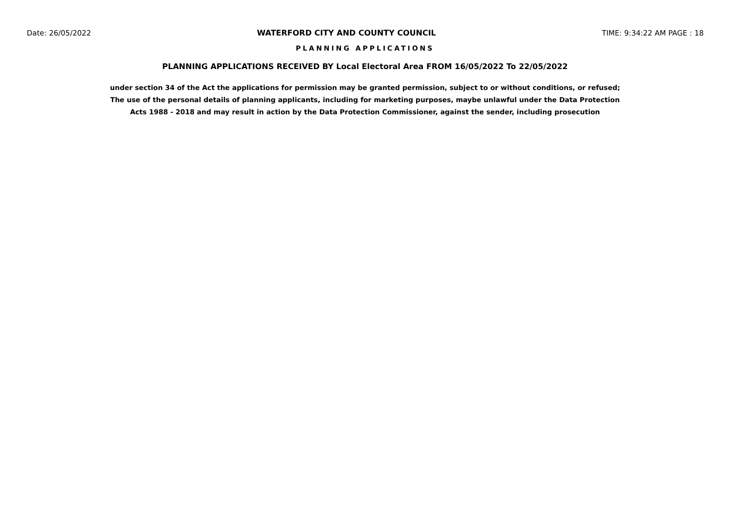Date: 26/05/2022 WATERFORD CITY AND COUNTY COUNCIL TIME: 9:34:22 AM PAGE : 18
PLANNING APPLICATIONS
PLANNING APPLICATIONS RECEIVED BY Local Electoral Area FROM 16/05/2022 To 22/05/2022
under section 34 of the Act the applications for permission may be granted permission, subject to or without conditions, or refused;
The use of the personal details of planning applicants, including for marketing purposes, maybe unlawful under the Data Protection
Acts 1988 - 2018 and may result in action by the Data Protection Commissioner, against the sender, including prosecution